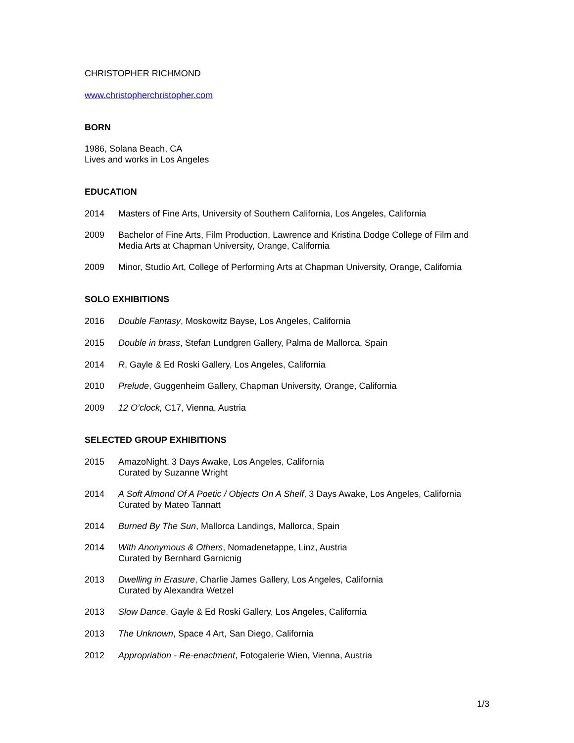CHRISTOPHER RICHMOND
www.christopherchristopher.com
BORN
1986, Solana Beach, CA
Lives and works in Los Angeles
EDUCATION
2014 Masters of Fine Arts, University of Southern California, Los Angeles, California
2009 Bachelor of Fine Arts, Film Production, Lawrence and Kristina Dodge College of Film and Media Arts at Chapman University, Orange, California
2009 Minor, Studio Art, College of Performing Arts at Chapman University, Orange, California
SOLO EXHIBITIONS
2016 Double Fantasy, Moskowitz Bayse, Los Angeles, California
2015 Double in brass, Stefan Lundgren Gallery, Palma de Mallorca, Spain
2014 R, Gayle & Ed Roski Gallery, Los Angeles, California
2010 Prelude, Guggenheim Gallery, Chapman University, Orange, California
2009 12 O’clock, C17, Vienna, Austria
SELECTED GROUP EXHIBITIONS
2015 AmazoNight, 3 Days Awake, Los Angeles, California
Curated by Suzanne Wright
2014 A Soft Almond Of A Poetic / Objects On A Shelf, 3 Days Awake, Los Angeles, California
Curated by Mateo Tannatt
2014 Burned By The Sun, Mallorca Landings, Mallorca, Spain
2014 With Anonymous & Others, Nomadenetappe, Linz, Austria
Curated by Bernhard Garnicnig
2013 Dwelling in Erasure, Charlie James Gallery, Los Angeles, California
Curated by Alexandra Wetzel
2013 Slow Dance, Gayle & Ed Roski Gallery, Los Angeles, California
2013 The Unknown, Space 4 Art, San Diego, California
2012 Appropriation - Re-enactment, Fotogalerie Wien, Vienna, Austria
1/3